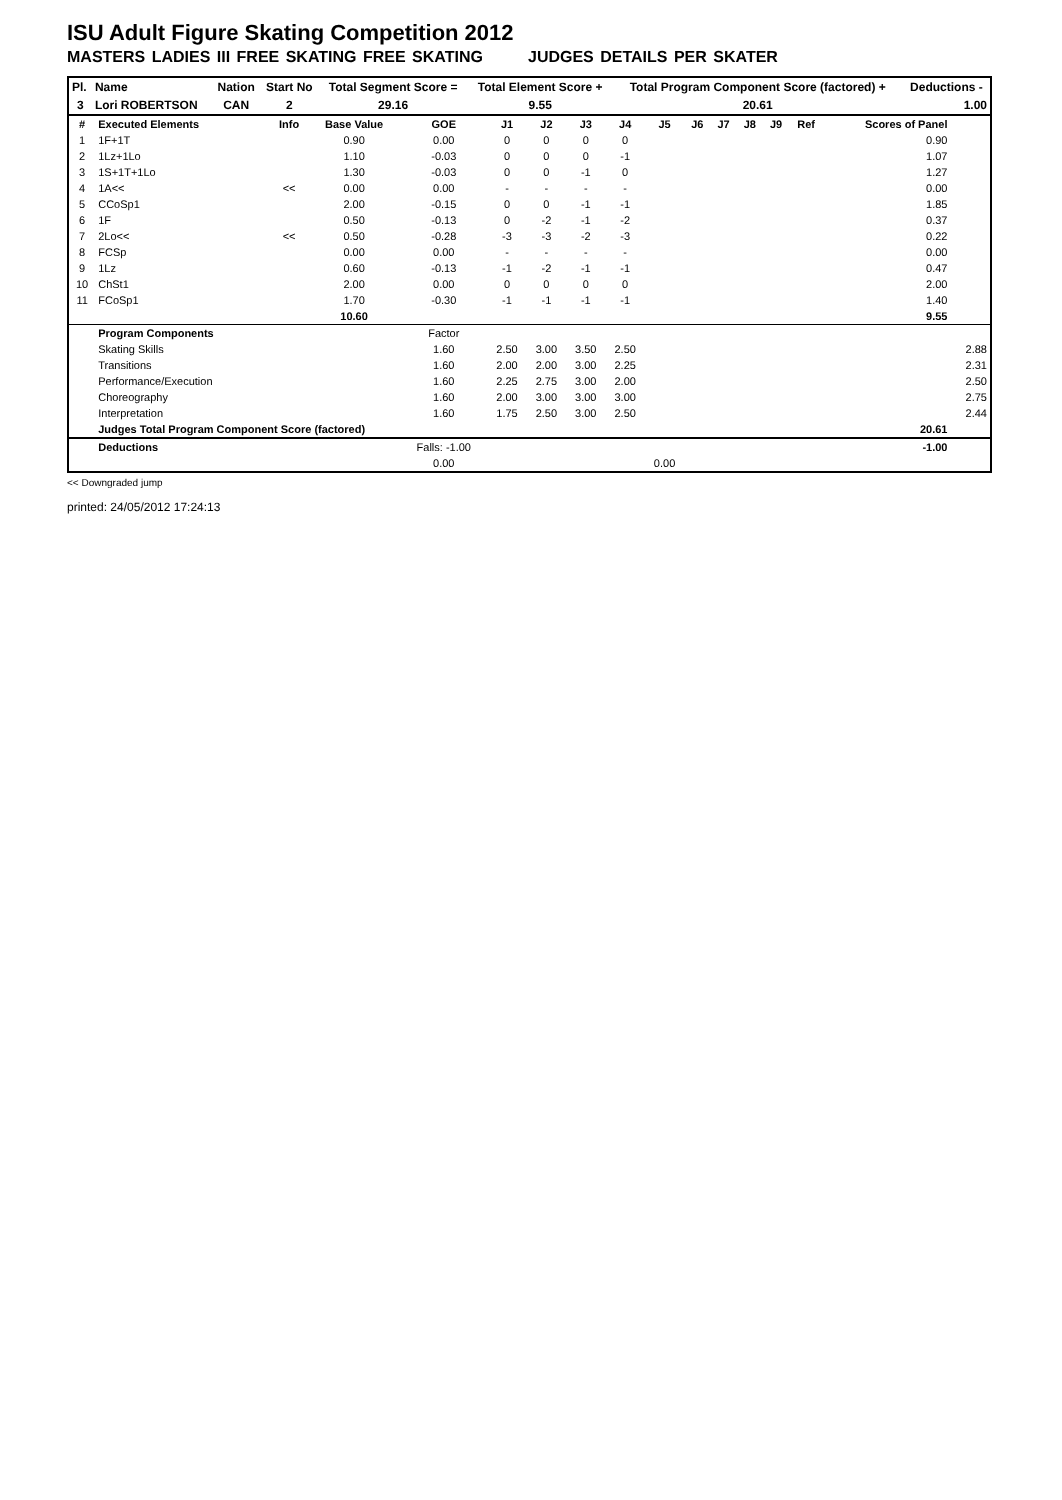ISU Adult Figure Skating Competition 2012
MASTERS LADIES III FREE SKATING FREE SKATING JUDGES DETAILS PER SKATER
| Pl. | Name | Nation | Start No | Total Segment Score = | Total Element Score + | Total Program Component Score (factored) + | Deductions - |
| --- | --- | --- | --- | --- | --- | --- | --- |
| 3 | Lori ROBERTSON | CAN | 2 | 29.16 | 9.55 | 20.61 | 1.00 |
| # | Executed Elements | Info | Base Value | GOE | J1 | J2 | J3 | J4 | J5 | J6 | J7 | J8 | J9 | Ref | Scores of Panel | |
| 1 | 1F+1T | | 0.90 | 0.00 | 0 | 0 | 0 | 0 | | | | | | | 0.90 | |
| 2 | 1Lz+1Lo | | 1.10 | -0.03 | 0 | 0 | 0 | -1 | | | | | | | 1.07 | |
| 3 | 1S+1T+1Lo | | 1.30 | -0.03 | 0 | 0 | -1 | 0 | | | | | | | 1.27 | |
| 4 | 1A<< | << | 0.00 | 0.00 | - | - | - | - | | | | | | | 0.00 | |
| 5 | CCoSp1 | | 2.00 | -0.15 | 0 | 0 | -1 | -1 | | | | | | | 1.85 | |
| 6 | 1F | | 0.50 | -0.13 | 0 | -2 | -1 | -2 | | | | | | | 0.37 | |
| 7 | 2Lo<< | << | 0.50 | -0.28 | -3 | -3 | -2 | -3 | | | | | | | 0.22 | |
| 8 | FCSp | | 0.00 | 0.00 | - | - | - | - | | | | | | | 0.00 | |
| 9 | 1Lz | | 0.60 | -0.13 | -1 | -2 | -1 | -1 | | | | | | | 0.47 | |
| 10 | ChSt1 | | 2.00 | 0.00 | 0 | 0 | 0 | 0 | | | | | | | 2.00 | |
| 11 | FCoSp1 | | 1.70 | -0.30 | -1 | -1 | -1 | -1 | | | | | | | 1.40 | |
| | | | 10.60 | | | | | | | | | | | | 9.55 | |
| | Program Components | | | Factor | | | | | | | | | | | | |
| | Skating Skills | | | 1.60 | 2.50 | 3.00 | 3.50 | 2.50 | | | | | | | | 2.88 |
| | Transitions | | | 1.60 | 2.00 | 2.00 | 3.00 | 2.25 | | | | | | | | 2.31 |
| | Performance/Execution | | | 1.60 | 2.25 | 2.75 | 3.00 | 2.00 | | | | | | | | 2.50 |
| | Choreography | | | 1.60 | 2.00 | 3.00 | 3.00 | 3.00 | | | | | | | | 2.75 |
| | Interpretation | | | 1.60 | 1.75 | 2.50 | 3.00 | 2.50 | | | | | | | | 2.44 |
| | Judges Total Program Component Score (factored) | | | | | | | | | | | | | | 20.61 | |
| | Deductions | | | Falls: -1.00 | | | | | | | | | | | -1.00 | |
| | | | | 0.00 | | | | | 0.00 | | | | | | | |
<< Downgraded jump
printed: 24/05/2012 17:24:13